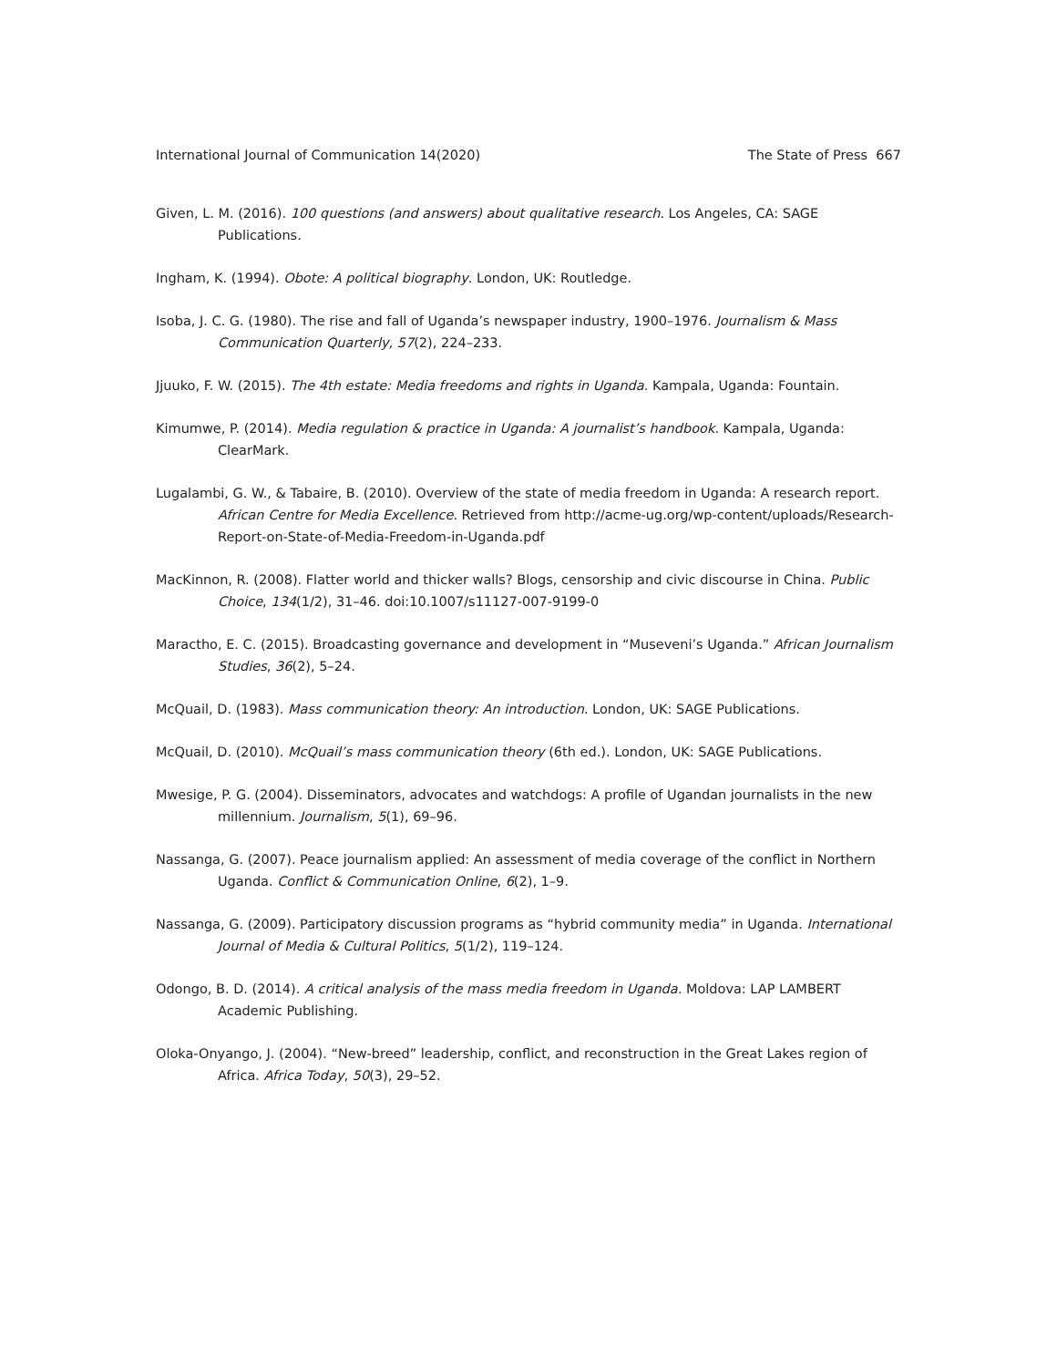International Journal of Communication 14(2020) The State of Press 667
Given, L. M. (2016). 100 questions (and answers) about qualitative research. Los Angeles, CA: SAGE Publications.
Ingham, K. (1994). Obote: A political biography. London, UK: Routledge.
Isoba, J. C. G. (1980). The rise and fall of Uganda’s newspaper industry, 1900–1976. Journalism & Mass Communication Quarterly, 57(2), 224–233.
Jjuuko, F. W. (2015). The 4th estate: Media freedoms and rights in Uganda. Kampala, Uganda: Fountain.
Kimumwe, P. (2014). Media regulation & practice in Uganda: A journalist’s handbook. Kampala, Uganda: ClearMark.
Lugalambi, G. W., & Tabaire, B. (2010). Overview of the state of media freedom in Uganda: A research report. African Centre for Media Excellence. Retrieved from http://acme-ug.org/wp-content/uploads/Research-Report-on-State-of-Media-Freedom-in-Uganda.pdf
MacKinnon, R. (2008). Flatter world and thicker walls? Blogs, censorship and civic discourse in China. Public Choice, 134(1/2), 31–46. doi:10.1007/s11127-007-9199-0
Maractho, E. C. (2015). Broadcasting governance and development in “Museveni’s Uganda.” African Journalism Studies, 36(2), 5–24.
McQuail, D. (1983). Mass communication theory: An introduction. London, UK: SAGE Publications.
McQuail, D. (2010). McQuail’s mass communication theory (6th ed.). London, UK: SAGE Publications.
Mwesige, P. G. (2004). Disseminators, advocates and watchdogs: A profile of Ugandan journalists in the new millennium. Journalism, 5(1), 69–96.
Nassanga, G. (2007). Peace journalism applied: An assessment of media coverage of the conflict in Northern Uganda. Conflict & Communication Online, 6(2), 1–9.
Nassanga, G. (2009). Participatory discussion programs as “hybrid community media” in Uganda. International Journal of Media & Cultural Politics, 5(1/2), 119–124.
Odongo, B. D. (2014). A critical analysis of the mass media freedom in Uganda. Moldova: LAP LAMBERT Academic Publishing.
Oloka-Onyango, J. (2004). “New-breed” leadership, conflict, and reconstruction in the Great Lakes region of Africa. Africa Today, 50(3), 29–52.